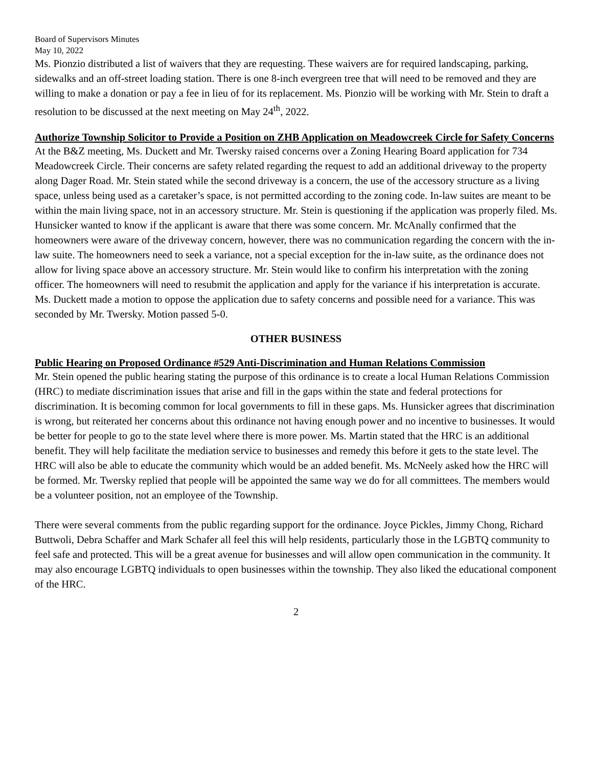Board of Supervisors Minutes
May 10, 2022
Ms. Pionzio distributed a list of waivers that they are requesting. These waivers are for required landscaping, parking, sidewalks and an off-street loading station. There is one 8-inch evergreen tree that will need to be removed and they are willing to make a donation or pay a fee in lieu of for its replacement. Ms. Pionzio will be working with Mr. Stein to draft a resolution to be discussed at the next meeting on May 24<sup>th</sup>, 2022.
Authorize Township Solicitor to Provide a Position on ZHB Application on Meadowcreek Circle for Safety Concerns
At the B&Z meeting, Ms. Duckett and Mr. Twersky raised concerns over a Zoning Hearing Board application for 734 Meadowcreek Circle. Their concerns are safety related regarding the request to add an additional driveway to the property along Dager Road. Mr. Stein stated while the second driveway is a concern, the use of the accessory structure as a living space, unless being used as a caretaker’s space, is not permitted according to the zoning code. In-law suites are meant to be within the main living space, not in an accessory structure. Mr. Stein is questioning if the application was properly filed. Ms. Hunsicker wanted to know if the applicant is aware that there was some concern. Mr. McAnally confirmed that the homeowners were aware of the driveway concern, however, there was no communication regarding the concern with the in-law suite. The homeowners need to seek a variance, not a special exception for the in-law suite, as the ordinance does not allow for living space above an accessory structure. Mr. Stein would like to confirm his interpretation with the zoning officer. The homeowners will need to resubmit the application and apply for the variance if his interpretation is accurate. Ms. Duckett made a motion to oppose the application due to safety concerns and possible need for a variance. This was seconded by Mr. Twersky. Motion passed 5-0.
OTHER BUSINESS
Public Hearing on Proposed Ordinance #529 Anti-Discrimination and Human Relations Commission
Mr. Stein opened the public hearing stating the purpose of this ordinance is to create a local Human Relations Commission (HRC) to mediate discrimination issues that arise and fill in the gaps within the state and federal protections for discrimination. It is becoming common for local governments to fill in these gaps. Ms. Hunsicker agrees that discrimination is wrong, but reiterated her concerns about this ordinance not having enough power and no incentive to businesses. It would be better for people to go to the state level where there is more power. Ms. Martin stated that the HRC is an additional benefit. They will help facilitate the mediation service to businesses and remedy this before it gets to the state level. The HRC will also be able to educate the community which would be an added benefit. Ms. McNeely asked how the HRC will be formed. Mr. Twersky replied that people will be appointed the same way we do for all committees. The members would be a volunteer position, not an employee of the Township.
There were several comments from the public regarding support for the ordinance. Joyce Pickles, Jimmy Chong, Richard Buttwoli, Debra Schaffer and Mark Schafer all feel this will help residents, particularly those in the LGBTQ community to feel safe and protected. This will be a great avenue for businesses and will allow open communication in the community. It may also encourage LGBTQ individuals to open businesses within the township. They also liked the educational component of the HRC.
2